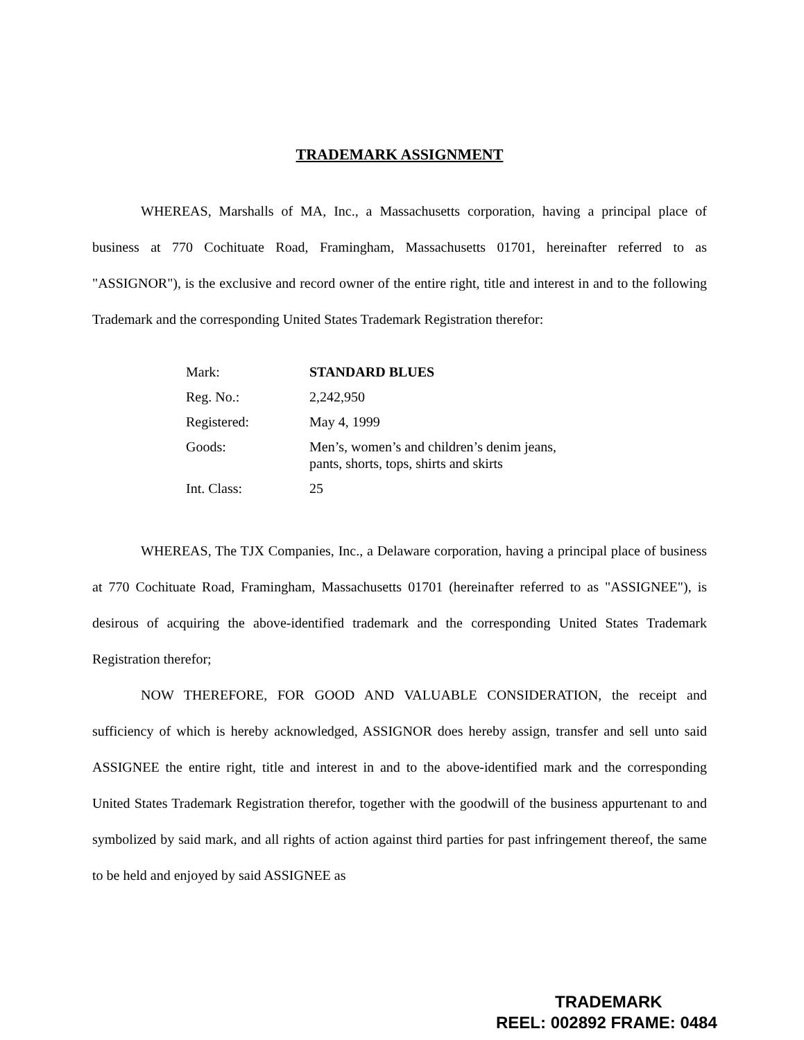TRADEMARK ASSIGNMENT
WHEREAS, Marshalls of MA, Inc., a Massachusetts corporation, having a principal place of business at 770 Cochituate Road, Framingham, Massachusetts 01701, hereinafter referred to as "ASSIGNOR"), is the exclusive and record owner of the entire right, title and interest in and to the following Trademark and the corresponding United States Trademark Registration therefor:
| Mark: | STANDARD BLUES |
| Reg. No.: | 2,242,950 |
| Registered: | May 4, 1999 |
| Goods: | Men’s, women’s and children’s denim jeans, pants, shorts, tops, shirts and skirts |
| Int. Class: | 25 |
WHEREAS, The TJX Companies, Inc., a Delaware corporation, having a principal place of business at 770 Cochituate Road, Framingham, Massachusetts 01701 (hereinafter referred to as "ASSIGNEE"), is desirous of acquiring the above-identified trademark and the corresponding United States Trademark Registration therefor;
NOW THEREFORE, FOR GOOD AND VALUABLE CONSIDERATION, the receipt and sufficiency of which is hereby acknowledged, ASSIGNOR does hereby assign, transfer and sell unto said ASSIGNEE the entire right, title and interest in and to the above-identified mark and the corresponding United States Trademark Registration therefor, together with the goodwill of the business appurtenant to and symbolized by said mark, and all rights of action against third parties for past infringement thereof, the same to be held and enjoyed by said ASSIGNEE as
TRADEMARK
REEL: 002892 FRAME: 0484